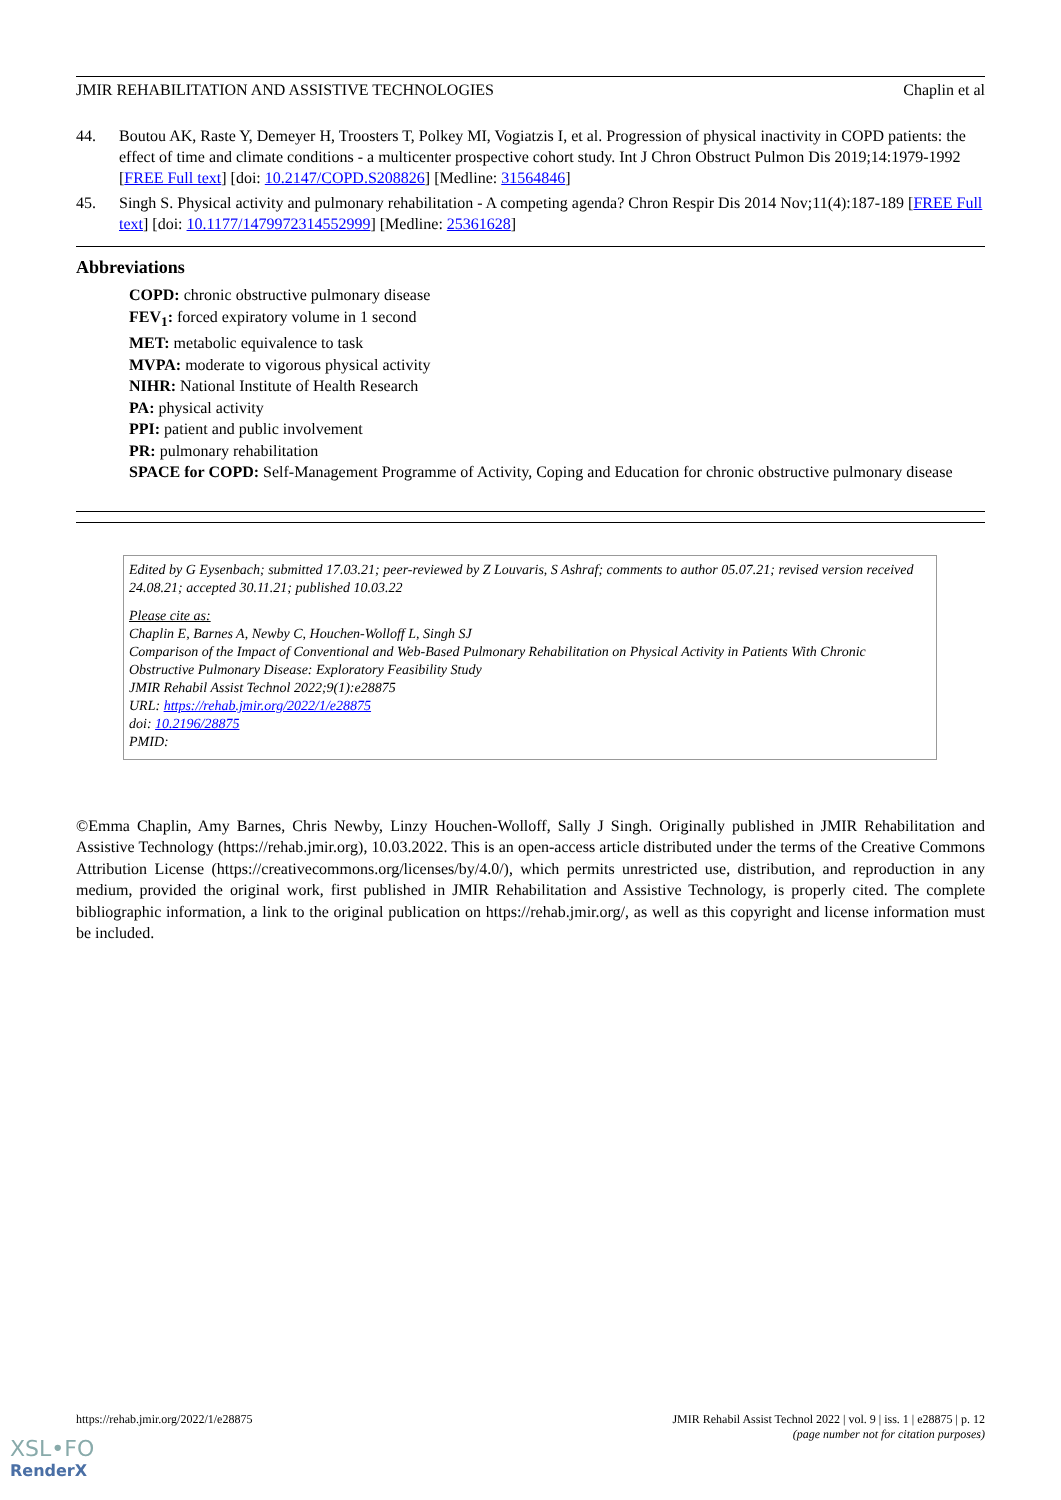JMIR REHABILITATION AND ASSISTIVE TECHNOLOGIES Chaplin et al
44. Boutou AK, Raste Y, Demeyer H, Troosters T, Polkey MI, Vogiatzis I, et al. Progression of physical inactivity in COPD patients: the effect of time and climate conditions - a multicenter prospective cohort study. Int J Chron Obstruct Pulmon Dis 2019;14:1979-1992 [FREE Full text] [doi: 10.2147/COPD.S208826] [Medline: 31564846]
45. Singh S. Physical activity and pulmonary rehabilitation - A competing agenda? Chron Respir Dis 2014 Nov;11(4):187-189 [FREE Full text] [doi: 10.1177/1479972314552999] [Medline: 25361628]
Abbreviations
COPD: chronic obstructive pulmonary disease
FEV<sub>1</sub>: forced expiratory volume in 1 second
MET: metabolic equivalence to task
MVPA: moderate to vigorous physical activity
NIHR: National Institute of Health Research
PA: physical activity
PPI: patient and public involvement
PR: pulmonary rehabilitation
SPACE for COPD: Self-Management Programme of Activity, Coping and Education for chronic obstructive pulmonary disease
Edited by G Eysenbach; submitted 17.03.21; peer-reviewed by Z Louvaris, S Ashraf; comments to author 05.07.21; revised version received 24.08.21; accepted 30.11.21; published 10.03.22
Please cite as:
Chaplin E, Barnes A, Newby C, Houchen-Wolloff L, Singh SJ
Comparison of the Impact of Conventional and Web-Based Pulmonary Rehabilitation on Physical Activity in Patients With Chronic Obstructive Pulmonary Disease: Exploratory Feasibility Study
JMIR Rehabil Assist Technol 2022;9(1):e28875
URL: https://rehab.jmir.org/2022/1/e28875
doi: 10.2196/28875
PMID:
©Emma Chaplin, Amy Barnes, Chris Newby, Linzy Houchen-Wolloff, Sally J Singh. Originally published in JMIR Rehabilitation and Assistive Technology (https://rehab.jmir.org), 10.03.2022. This is an open-access article distributed under the terms of the Creative Commons Attribution License (https://creativecommons.org/licenses/by/4.0/), which permits unrestricted use, distribution, and reproduction in any medium, provided the original work, first published in JMIR Rehabilitation and Assistive Technology, is properly cited. The complete bibliographic information, a link to the original publication on https://rehab.jmir.org/, as well as this copyright and license information must be included.
https://rehab.jmir.org/2022/1/e28875 JMIR Rehabil Assist Technol 2022 | vol. 9 | iss. 1 | e28875 | p. 12
(page number not for citation purposes)
XSL•FO
RenderX